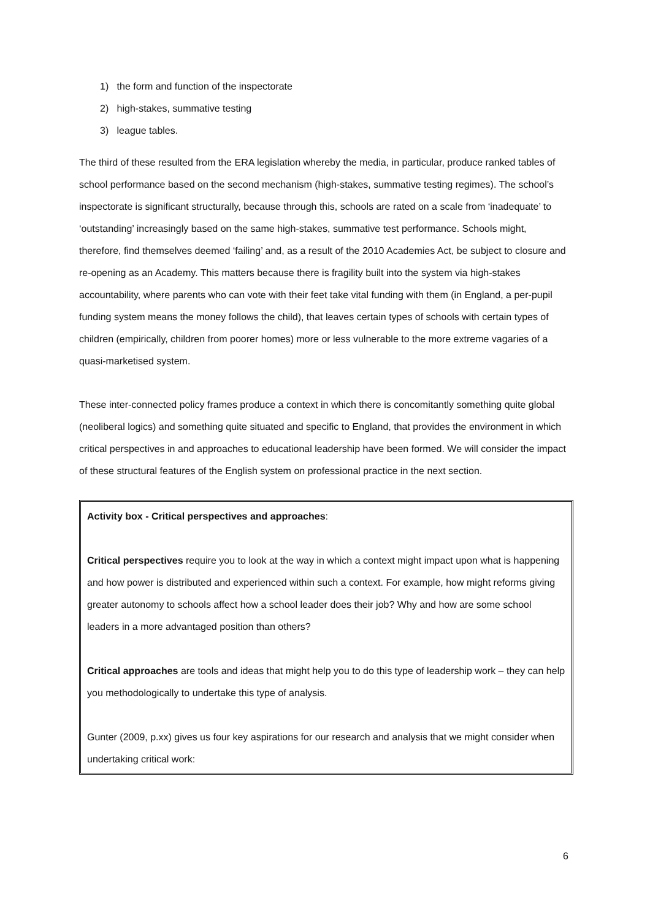1) the form and function of the inspectorate
2) high-stakes, summative testing
3) league tables.
The third of these resulted from the ERA legislation whereby the media, in particular, produce ranked tables of school performance based on the second mechanism (high-stakes, summative testing regimes). The school’s inspectorate is significant structurally, because through this, schools are rated on a scale from ‘inadequate’ to ‘outstanding’ increasingly based on the same high-stakes, summative test performance. Schools might, therefore, find themselves deemed ‘failing’ and, as a result of the 2010 Academies Act, be subject to closure and re-opening as an Academy. This matters because there is fragility built into the system via high-stakes accountability, where parents who can vote with their feet take vital funding with them (in England, a per-pupil funding system means the money follows the child), that leaves certain types of schools with certain types of children (empirically, children from poorer homes) more or less vulnerable to the more extreme vagaries of a quasi-marketised system.
These inter-connected policy frames produce a context in which there is concomitantly something quite global (neoliberal logics) and something quite situated and specific to England, that provides the environment in which critical perspectives in and approaches to educational leadership have been formed. We will consider the impact of these structural features of the English system on professional practice in the next section.
Activity box - Critical perspectives and approaches:
Critical perspectives require you to look at the way in which a context might impact upon what is happening and how power is distributed and experienced within such a context. For example, how might reforms giving greater autonomy to schools affect how a school leader does their job? Why and how are some school leaders in a more advantaged position than others?
Critical approaches are tools and ideas that might help you to do this type of leadership work – they can help you methodologically to undertake this type of analysis.
Gunter (2009, p.xx) gives us four key aspirations for our research and analysis that we might consider when undertaking critical work:
6